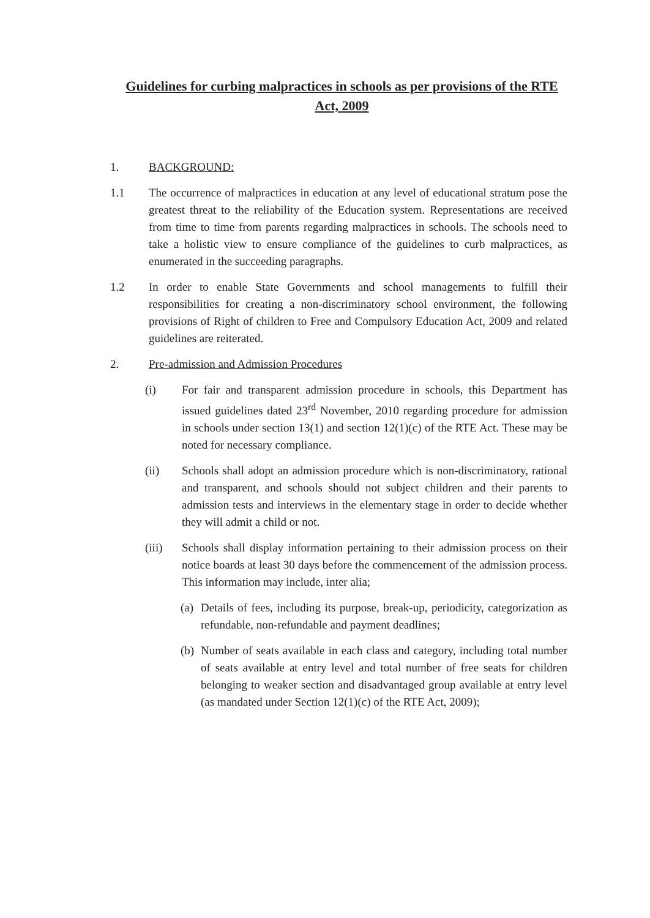Guidelines for curbing malpractices in schools as per provisions of the RTE Act, 2009
1. BACKGROUND:
1.1 The occurrence of malpractices in education at any level of educational stratum pose the greatest threat to the reliability of the Education system. Representations are received from time to time from parents regarding malpractices in schools. The schools need to take a holistic view to ensure compliance of the guidelines to curb malpractices, as enumerated in the succeeding paragraphs.
1.2 In order to enable State Governments and school managements to fulfill their responsibilities for creating a non-discriminatory school environment, the following provisions of Right of children to Free and Compulsory Education Act, 2009 and related guidelines are reiterated.
2. Pre-admission and Admission Procedures
(i) For fair and transparent admission procedure in schools, this Department has issued guidelines dated 23<sup>rd</sup> November, 2010 regarding procedure for admission in schools under section 13(1) and section 12(1)(c) of the RTE Act. These may be noted for necessary compliance.
(ii) Schools shall adopt an admission procedure which is non-discriminatory, rational and transparent, and schools should not subject children and their parents to admission tests and interviews in the elementary stage in order to decide whether they will admit a child or not.
(iii) Schools shall display information pertaining to their admission process on their notice boards at least 30 days before the commencement of the admission process. This information may include, inter alia;
(a)
Details of fees, including its purpose, break-up, periodicity, categorization as refundable, non-refundable and payment deadlines;
(b)
Number of seats available in each class and category, including total number of seats available at entry level and total number of free seats for children belonging to weaker section and disadvantaged group available at entry level (as mandated under Section 12(1)(c) of the RTE Act, 2009);